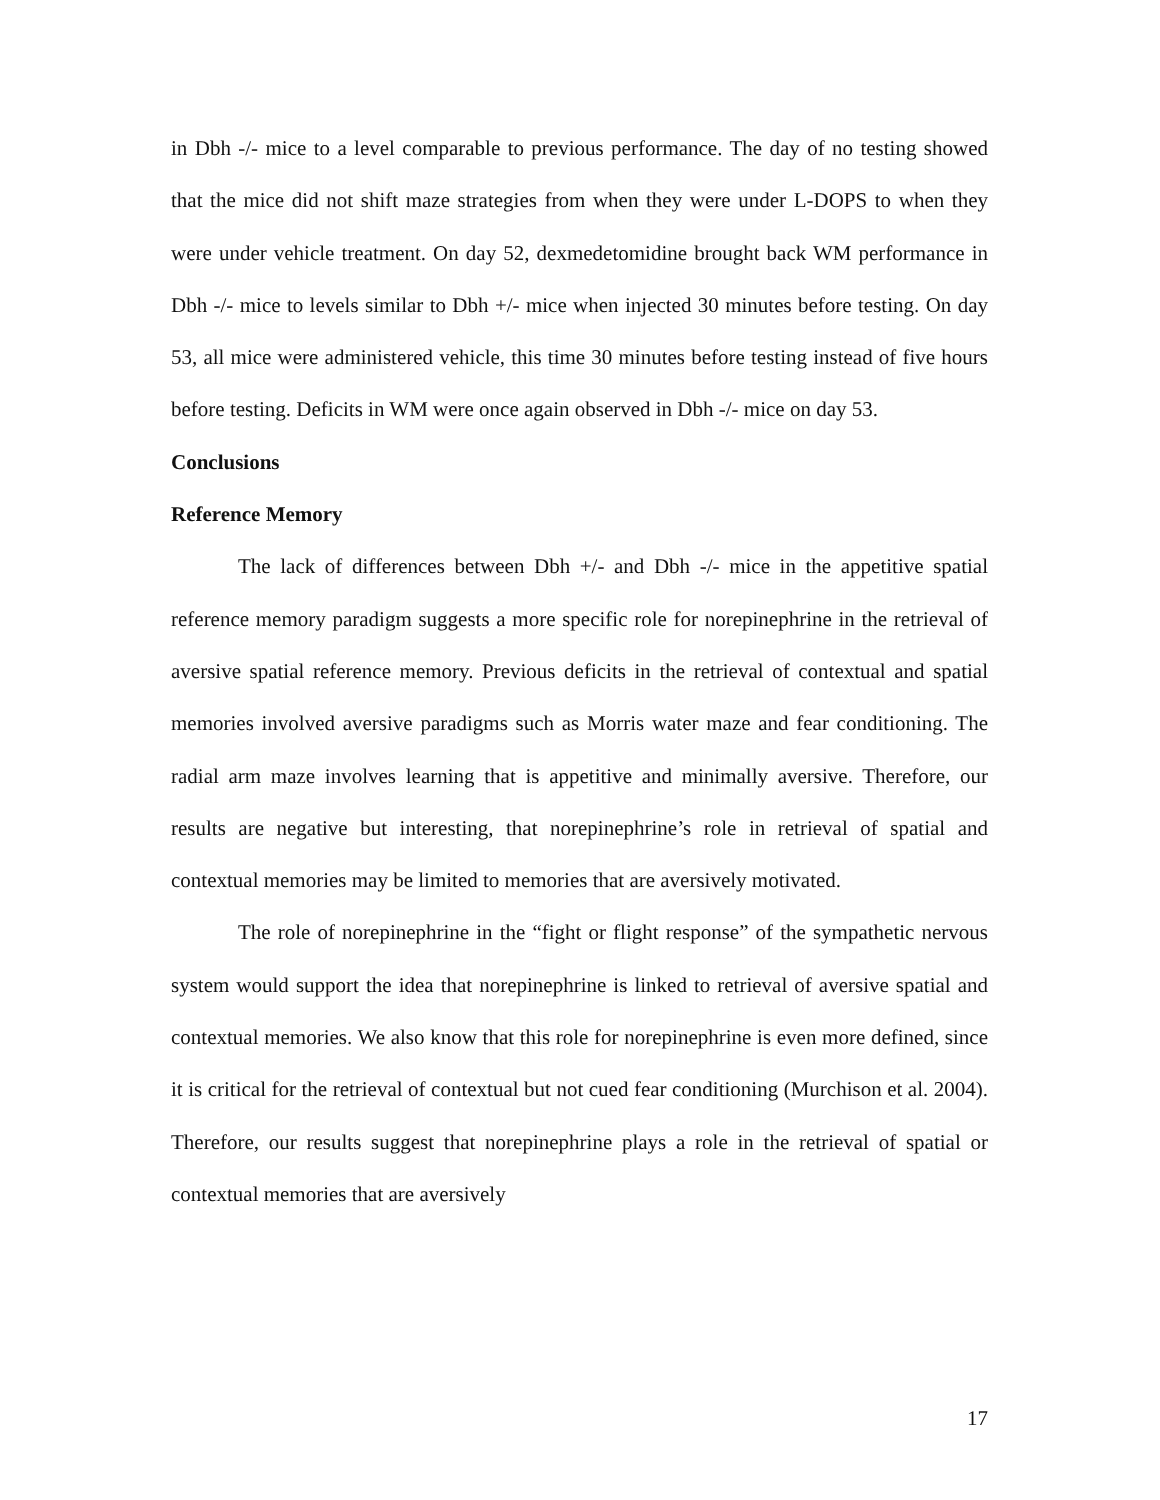in Dbh -/- mice to a level comparable to previous performance. The day of no testing showed that the mice did not shift maze strategies from when they were under L-DOPS to when they were under vehicle treatment. On day 52, dexmedetomidine brought back WM performance in Dbh -/- mice to levels similar to Dbh +/- mice when injected 30 minutes before testing. On day 53, all mice were administered vehicle, this time 30 minutes before testing instead of five hours before testing. Deficits in WM were once again observed in Dbh -/- mice on day 53.
Conclusions
Reference Memory
The lack of differences between Dbh +/- and Dbh -/- mice in the appetitive spatial reference memory paradigm suggests a more specific role for norepinephrine in the retrieval of aversive spatial reference memory. Previous deficits in the retrieval of contextual and spatial memories involved aversive paradigms such as Morris water maze and fear conditioning. The radial arm maze involves learning that is appetitive and minimally aversive. Therefore, our results are negative but interesting, that norepinephrine’s role in retrieval of spatial and contextual memories may be limited to memories that are aversively motivated.
The role of norepinephrine in the “fight or flight response” of the sympathetic nervous system would support the idea that norepinephrine is linked to retrieval of aversive spatial and contextual memories. We also know that this role for norepinephrine is even more defined, since it is critical for the retrieval of contextual but not cued fear conditioning (Murchison et al. 2004). Therefore, our results suggest that norepinephrine plays a role in the retrieval of spatial or contextual memories that are aversively
17